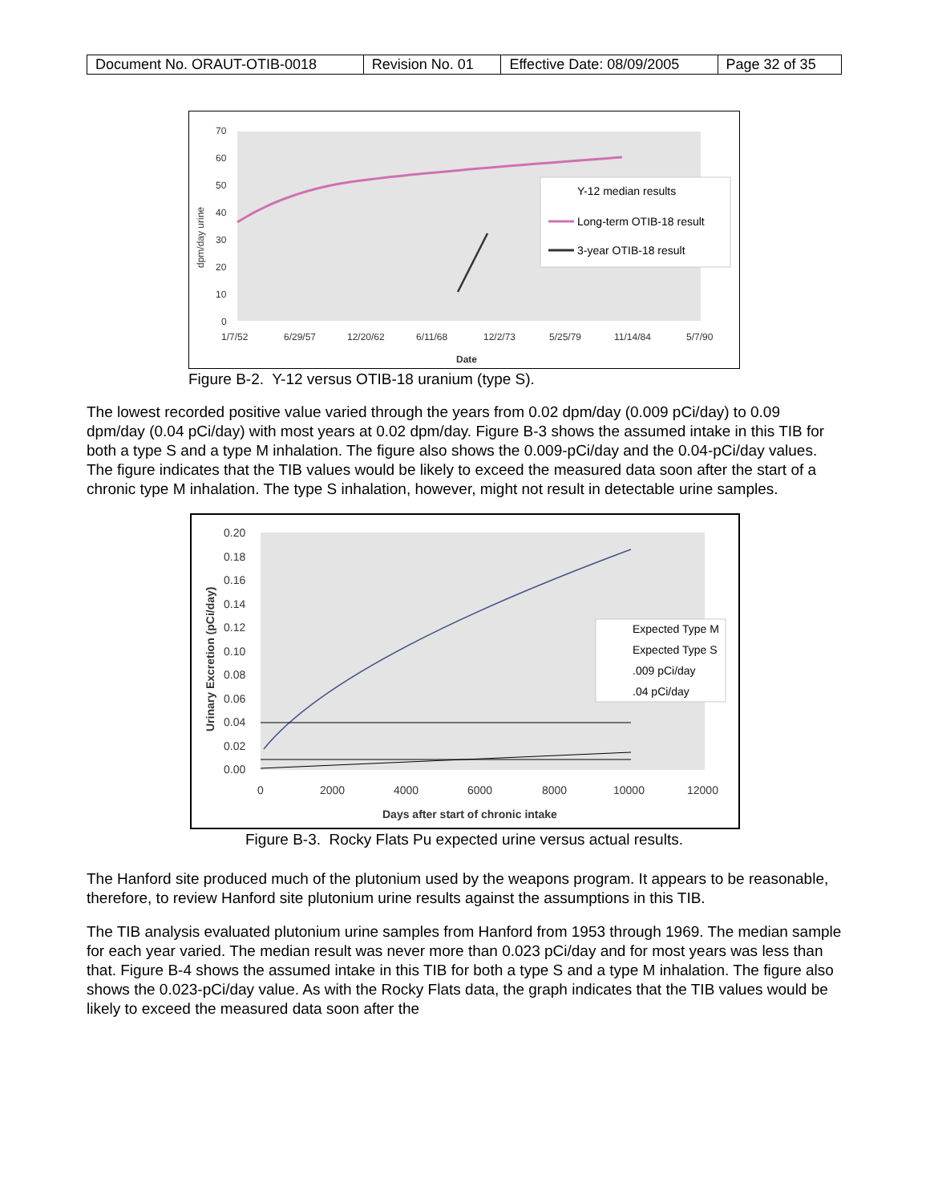| Document No. ORAUT-OTIB-0018 | Revision No. 01 | Effective Date: 08/09/2005 | Page 32 of 35 |
70
60
50
40
30
20
10
0
1/7/52
6/29/57
12/20/62
6/11/68
12/2/73
5/25/79
11/14/84
5/7/90
Date
dpm/day urine
Y-12 median results
Long-term OTIB-18 result
3-year OTIB-18 result
Figure B-2. Y-12 versus OTIB-18 uranium (type S).
The lowest recorded positive value varied through the years from 0.02 dpm/day (0.009 pCi/day) to 0.09 dpm/day (0.04 pCi/day) with most years at 0.02 dpm/day. Figure B-3 shows the assumed intake in this TIB for both a type S and a type M inhalation. The figure also shows the 0.009-pCi/day and the 0.04-pCi/day values. The figure indicates that the TIB values would be likely to exceed the measured data soon after the start of a chronic type M inhalation. The type S inhalation, however, might not result in detectable urine samples.
0.20
0.18
0.16
0.14
0.12
0.10
0.08
0.06
0.04
0.02
0.00
0
2000
4000
6000
8000
10000
12000
Days after start of chronic intake
Urinary Excretion (pCi/day)
Expected Type M
Expected Type S
.009 pCi/day
.04 pCi/day
Figure B-3. Rocky Flats Pu expected urine versus actual results.
The Hanford site produced much of the plutonium used by the weapons program. It appears to be reasonable, therefore, to review Hanford site plutonium urine results against the assumptions in this TIB.
The TIB analysis evaluated plutonium urine samples from Hanford from 1953 through 1969. The median sample for each year varied. The median result was never more than 0.023 pCi/day and for most years was less than that. Figure B-4 shows the assumed intake in this TIB for both a type S and a type M inhalation. The figure also shows the 0.023-pCi/day value. As with the Rocky Flats data, the graph indicates that the TIB values would be likely to exceed the measured data soon after the